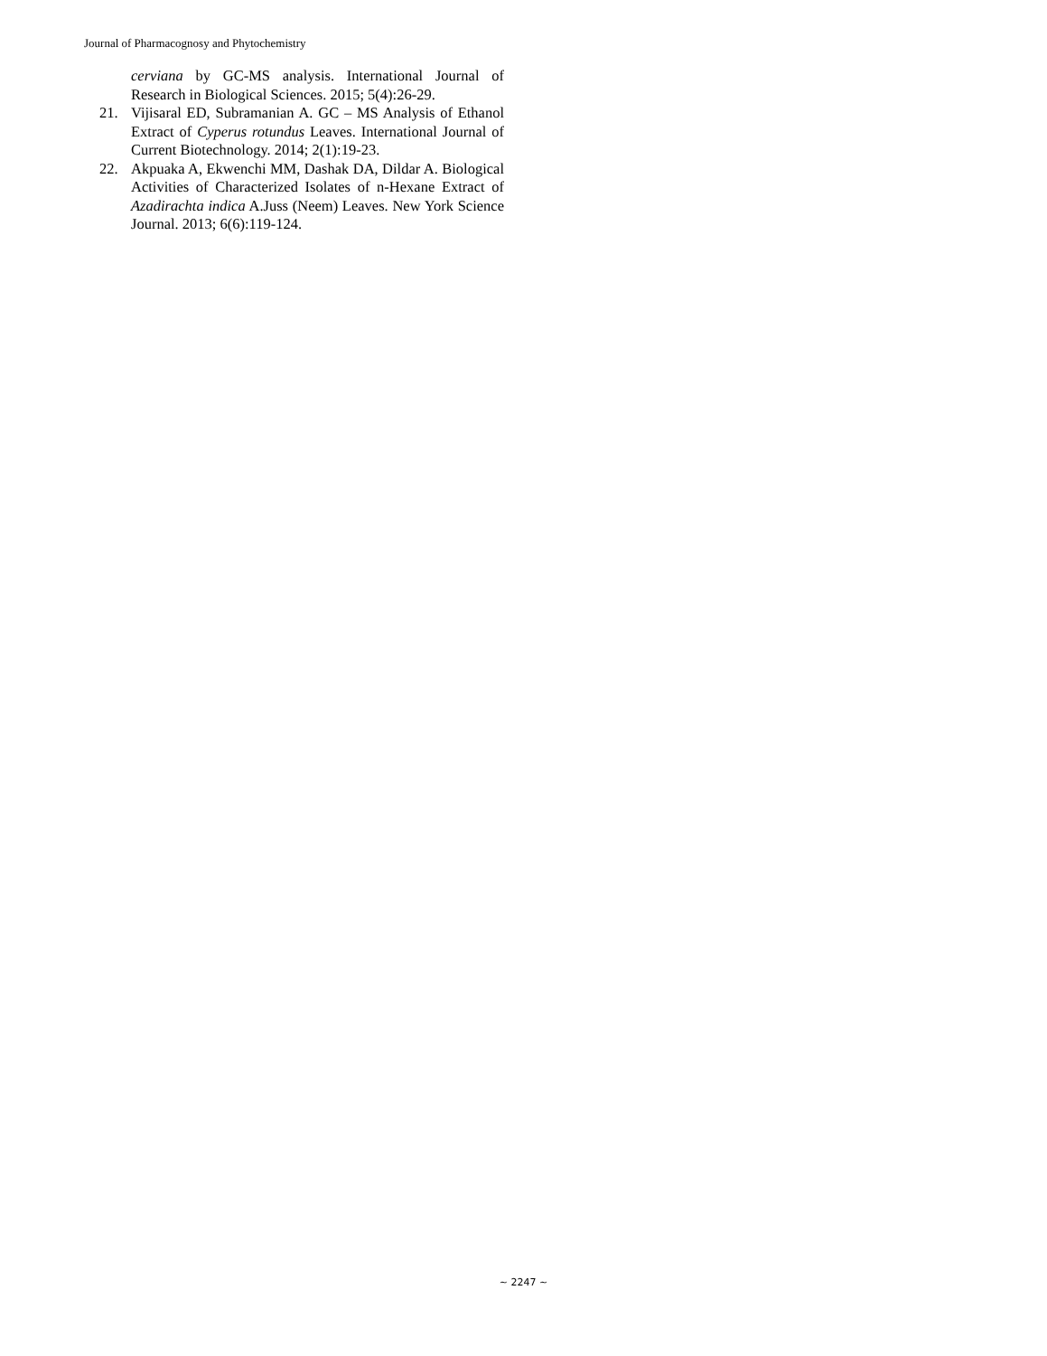Journal of Pharmacognosy and Phytochemistry
cerviana by GC-MS analysis. International Journal of Research in Biological Sciences. 2015; 5(4):26-29.
21. Vijisaral ED, Subramanian A. GC – MS Analysis of Ethanol Extract of Cyperus rotundus Leaves. International Journal of Current Biotechnology. 2014; 2(1):19-23.
22. Akpuaka A, Ekwenchi MM, Dashak DA, Dildar A. Biological Activities of Characterized Isolates of n-Hexane Extract of Azadirachta indica A.Juss (Neem) Leaves. New York Science Journal. 2013; 6(6):119-124.
~ 2247 ~